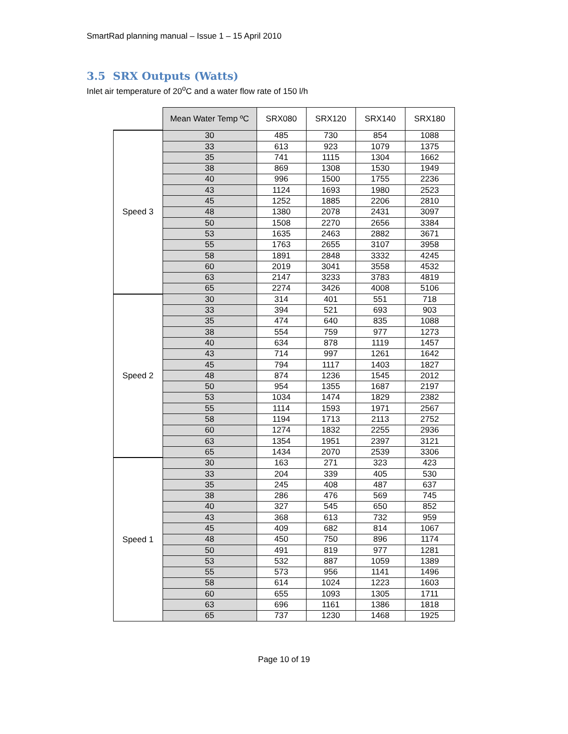SmartRad planning manual – Issue 1 – 15 April 2010
3.5 SRX Outputs (Watts)
Inlet air temperature of 20<sup>o</sup>C and a water flow rate of 150 l/h
| | Mean Water Temp ºC | SRX080 | SRX120 | SRX140 | SRX180 |
| --- | --- | --- | --- | --- | --- |
| Speed 3 | 30 | 485 | 730 | 854 | 1088 |
| | 33 | 613 | 923 | 1079 | 1375 |
| | 35 | 741 | 1115 | 1304 | 1662 |
| | 38 | 869 | 1308 | 1530 | 1949 |
| | 40 | 996 | 1500 | 1755 | 2236 |
| | 43 | 1124 | 1693 | 1980 | 2523 |
| | 45 | 1252 | 1885 | 2206 | 2810 |
| | 48 | 1380 | 2078 | 2431 | 3097 |
| | 50 | 1508 | 2270 | 2656 | 3384 |
| | 53 | 1635 | 2463 | 2882 | 3671 |
| | 55 | 1763 | 2655 | 3107 | 3958 |
| | 58 | 1891 | 2848 | 3332 | 4245 |
| | 60 | 2019 | 3041 | 3558 | 4532 |
| | 63 | 2147 | 3233 | 3783 | 4819 |
| | 65 | 2274 | 3426 | 4008 | 5106 |
| Speed 2 | 30 | 314 | 401 | 551 | 718 |
| | 33 | 394 | 521 | 693 | 903 |
| | 35 | 474 | 640 | 835 | 1088 |
| | 38 | 554 | 759 | 977 | 1273 |
| | 40 | 634 | 878 | 1119 | 1457 |
| | 43 | 714 | 997 | 1261 | 1642 |
| | 45 | 794 | 1117 | 1403 | 1827 |
| | 48 | 874 | 1236 | 1545 | 2012 |
| | 50 | 954 | 1355 | 1687 | 2197 |
| | 53 | 1034 | 1474 | 1829 | 2382 |
| | 55 | 1114 | 1593 | 1971 | 2567 |
| | 58 | 1194 | 1713 | 2113 | 2752 |
| | 60 | 1274 | 1832 | 2255 | 2936 |
| | 63 | 1354 | 1951 | 2397 | 3121 |
| | 65 | 1434 | 2070 | 2539 | 3306 |
| Speed 1 | 30 | 163 | 271 | 323 | 423 |
| | 33 | 204 | 339 | 405 | 530 |
| | 35 | 245 | 408 | 487 | 637 |
| | 38 | 286 | 476 | 569 | 745 |
| | 40 | 327 | 545 | 650 | 852 |
| | 43 | 368 | 613 | 732 | 959 |
| | 45 | 409 | 682 | 814 | 1067 |
| | 48 | 450 | 750 | 896 | 1174 |
| | 50 | 491 | 819 | 977 | 1281 |
| | 53 | 532 | 887 | 1059 | 1389 |
| | 55 | 573 | 956 | 1141 | 1496 |
| | 58 | 614 | 1024 | 1223 | 1603 |
| | 60 | 655 | 1093 | 1305 | 1711 |
| | 63 | 696 | 1161 | 1386 | 1818 |
| | 65 | 737 | 1230 | 1468 | 1925 |
Page 10 of 19